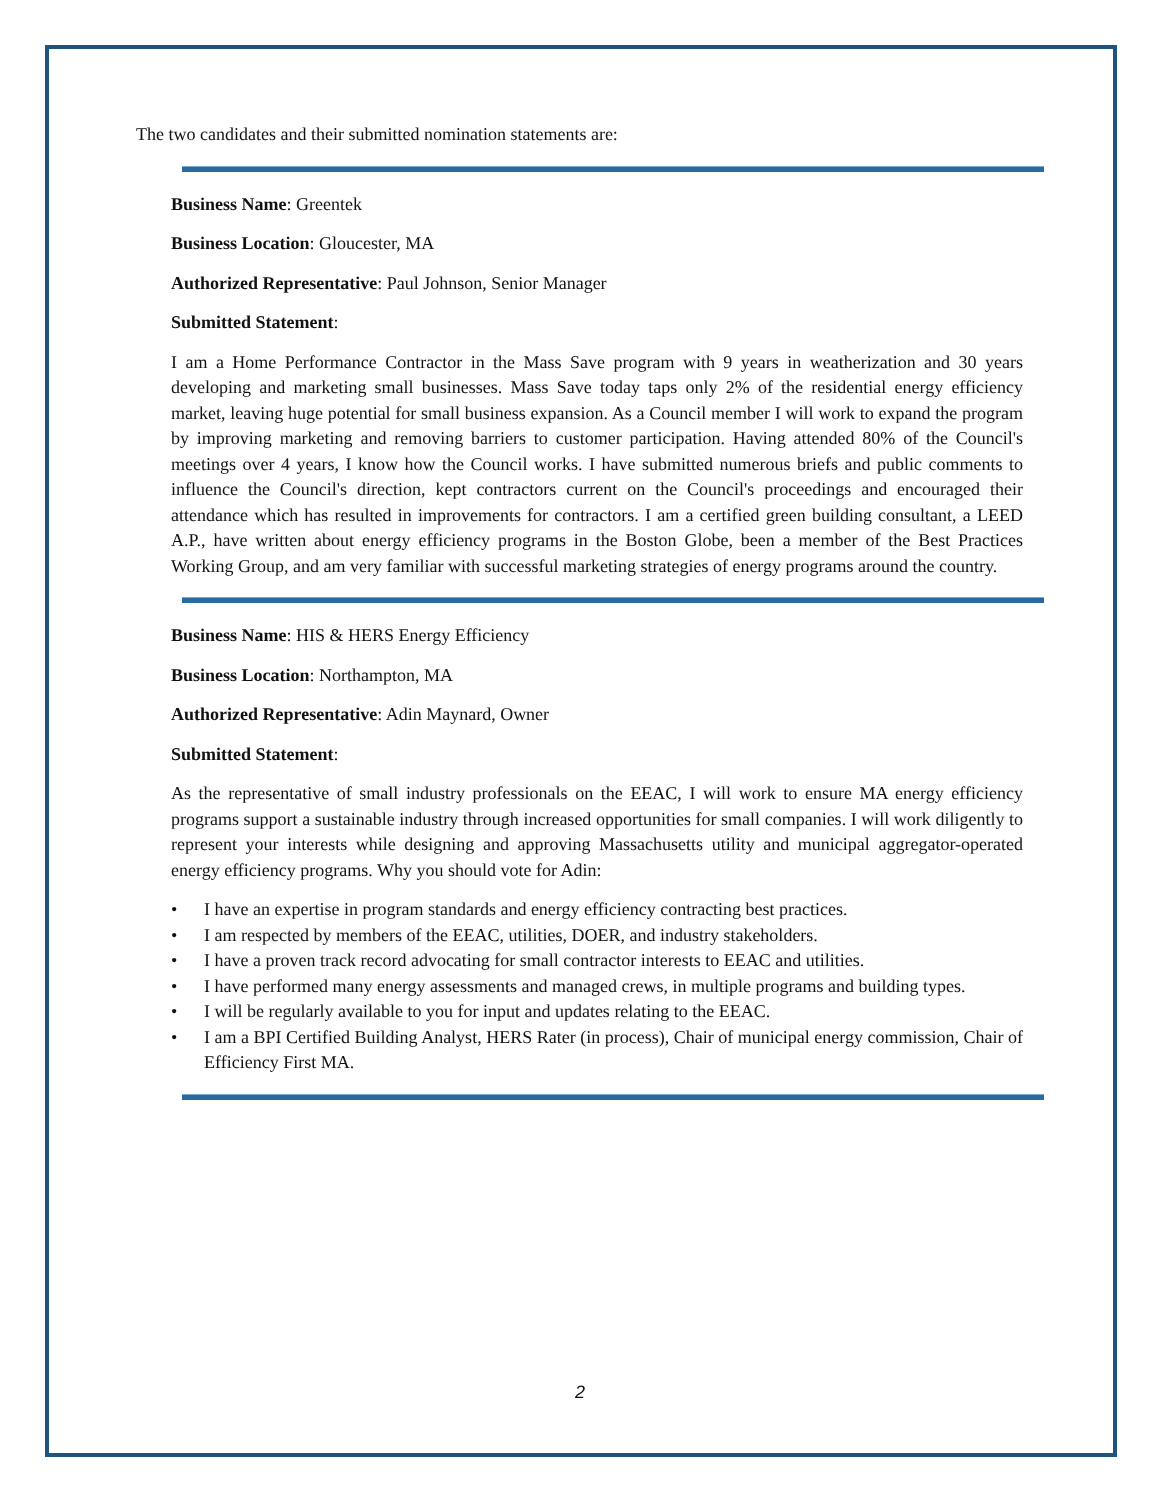The two candidates and their submitted nomination statements are:
Business Name: Greentek
Business Location: Gloucester, MA
Authorized Representative: Paul Johnson, Senior Manager
Submitted Statement:
I am a Home Performance Contractor in the Mass Save program with 9 years in weatherization and 30 years developing and marketing small businesses. Mass Save today taps only 2% of the residential energy efficiency market, leaving huge potential for small business expansion. As a Council member I will work to expand the program by improving marketing and removing barriers to customer participation. Having attended 80% of the Council's meetings over 4 years, I know how the Council works. I have submitted numerous briefs and public comments to influence the Council's direction, kept contractors current on the Council's proceedings and encouraged their attendance which has resulted in improvements for contractors. I am a certified green building consultant, a LEED A.P., have written about energy efficiency programs in the Boston Globe, been a member of the Best Practices Working Group, and am very familiar with successful marketing strategies of energy programs around the country.
Business Name: HIS & HERS Energy Efficiency
Business Location: Northampton, MA
Authorized Representative: Adin Maynard, Owner
Submitted Statement:
As the representative of small industry professionals on the EEAC, I will work to ensure MA energy efficiency programs support a sustainable industry through increased opportunities for small companies. I will work diligently to represent your interests while designing and approving Massachusetts utility and municipal aggregator-operated energy efficiency programs. Why you should vote for Adin:
• I have an expertise in program standards and energy efficiency contracting best practices.
• I am respected by members of the EEAC, utilities, DOER, and industry stakeholders.
• I have a proven track record advocating for small contractor interests to EEAC and utilities.
• I have performed many energy assessments and managed crews, in multiple programs and building types.
• I will be regularly available to you for input and updates relating to the EEAC.
• I am a BPI Certified Building Analyst, HERS Rater (in process), Chair of municipal energy commission, Chair of Efficiency First MA.
2